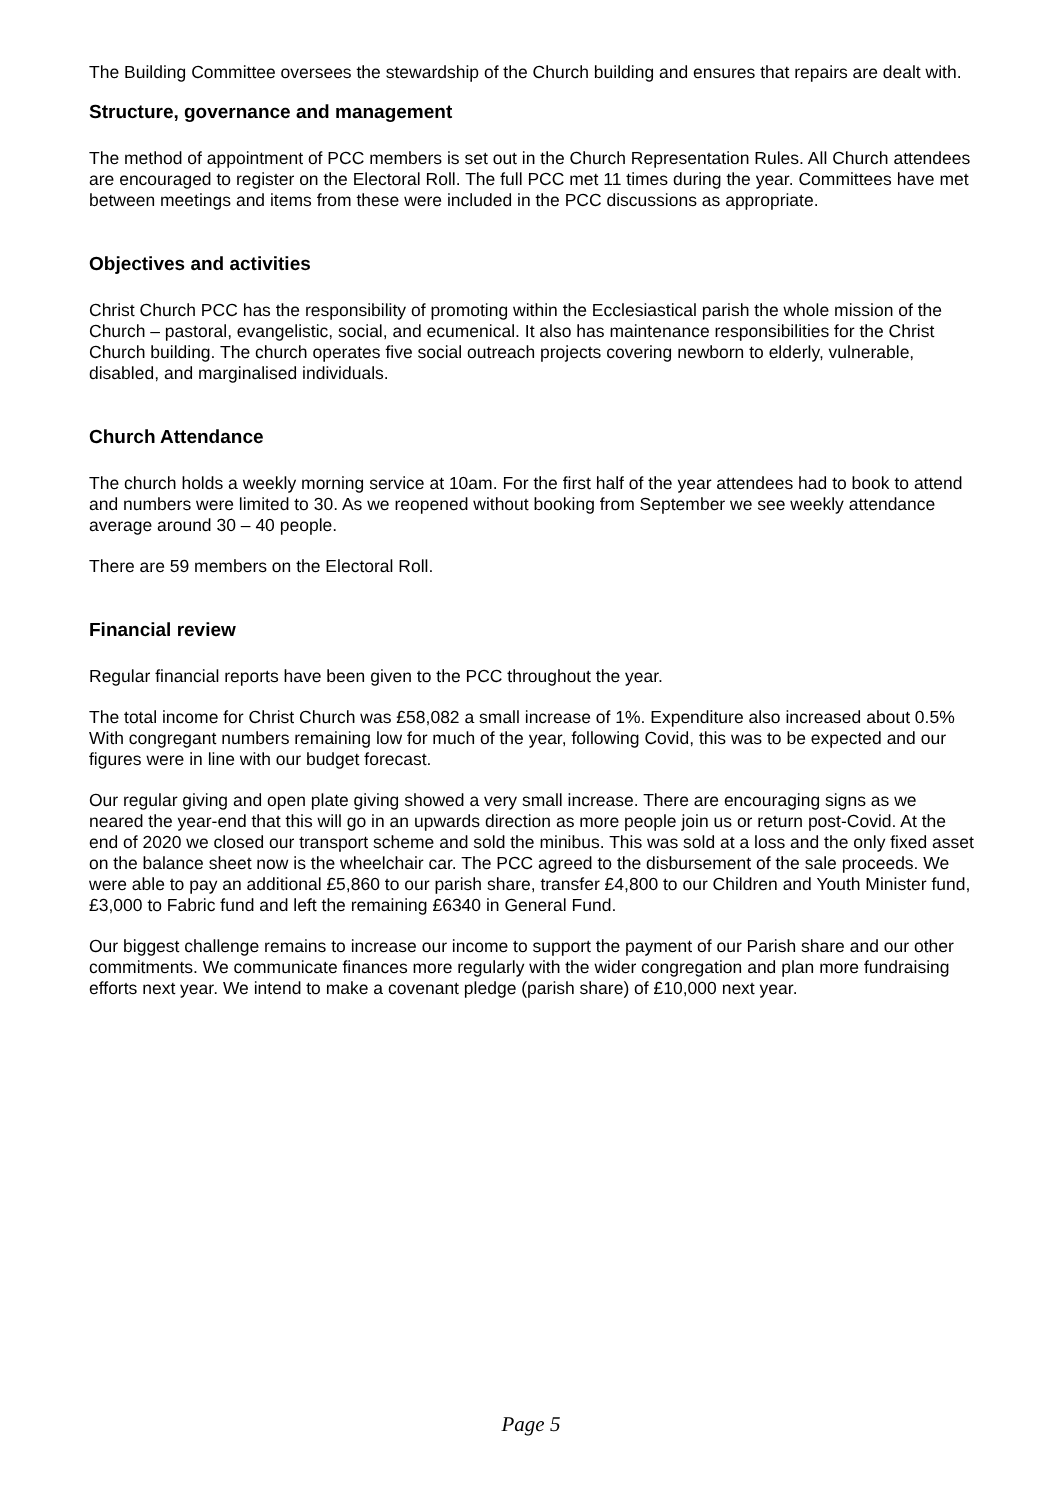The Building Committee oversees the stewardship of the Church building and ensures that repairs are dealt with.
Structure, governance and management
The method of appointment of PCC members is set out in the Church Representation Rules. All Church attendees are encouraged to register on the Electoral Roll. The full PCC met 11 times during the year. Committees have met between meetings and items from these were included in the PCC discussions as appropriate.
Objectives and activities
Christ Church PCC has the responsibility of promoting within the Ecclesiastical parish the whole mission of the Church – pastoral, evangelistic, social, and ecumenical. It also has maintenance responsibilities for the Christ Church building. The church operates five social outreach projects covering newborn to elderly, vulnerable, disabled, and marginalised individuals.
Church Attendance
The church holds a weekly morning service at 10am. For the first half of the year attendees had to book to attend and numbers were limited to 30. As we reopened without booking from September we see weekly attendance average around 30 – 40 people.
There are 59 members on the Electoral Roll.
Financial review
Regular financial reports have been given to the PCC throughout the year.
The total income for Christ Church was £58,082 a small increase of 1%. Expenditure also increased about 0.5% With congregant numbers remaining low for much of the year, following Covid, this was to be expected and our figures were in line with our budget forecast.
Our regular giving and open plate giving showed a very small increase. There are encouraging signs as we neared the year-end that this will go in an upwards direction as more people join us or return post-Covid. At the end of 2020 we closed our transport scheme and sold the minibus. This was sold at a loss and the only fixed asset on the balance sheet now is the wheelchair car. The PCC agreed to the disbursement of the sale proceeds. We were able to pay an additional £5,860 to our parish share, transfer £4,800 to our Children and Youth Minister fund, £3,000 to Fabric fund and left the remaining £6340 in General Fund.
Our biggest challenge remains to increase our income to support the payment of our Parish share and our other commitments. We communicate finances more regularly with the wider congregation and plan more fundraising efforts next year. We intend to make a covenant pledge (parish share) of £10,000 next year.
Page 5